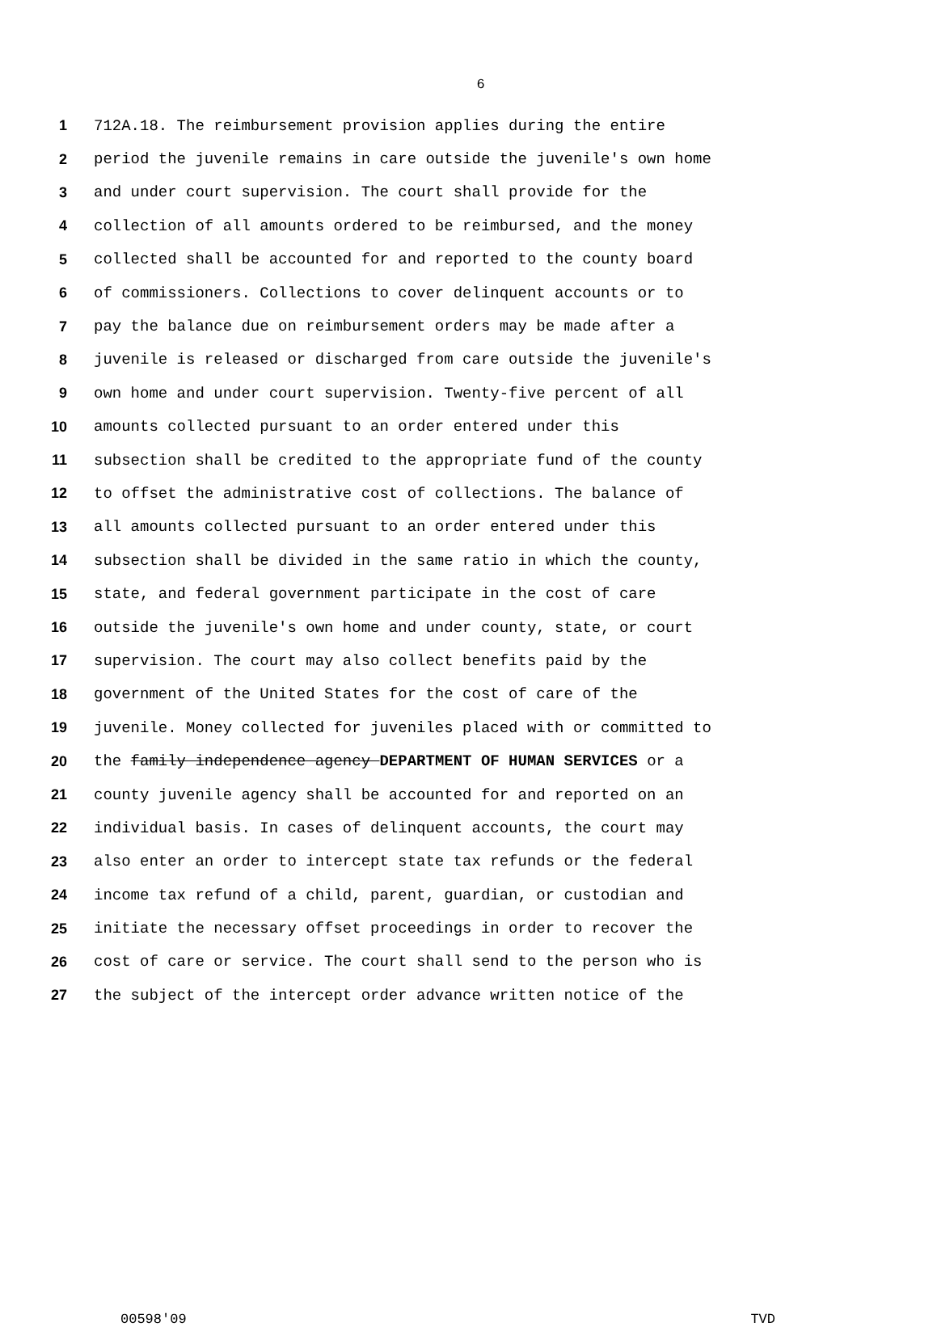6
1 712A.18. The reimbursement provision applies during the entire
2 period the juvenile remains in care outside the juvenile's own home
3 and under court supervision. The court shall provide for the
4 collection of all amounts ordered to be reimbursed, and the money
5 collected shall be accounted for and reported to the county board
6 of commissioners. Collections to cover delinquent accounts or to
7 pay the balance due on reimbursement orders may be made after a
8 juvenile is released or discharged from care outside the juvenile's
9 own home and under court supervision. Twenty-five percent of all
10 amounts collected pursuant to an order entered under this
11 subsection shall be credited to the appropriate fund of the county
12 to offset the administrative cost of collections. The balance of
13 all amounts collected pursuant to an order entered under this
14 subsection shall be divided in the same ratio in which the county,
15 state, and federal government participate in the cost of care
16 outside the juvenile's own home and under county, state, or court
17 supervision. The court may also collect benefits paid by the
18 government of the United States for the cost of care of the
19 juvenile. Money collected for juveniles placed with or committed to
20 the family independence agency DEPARTMENT OF HUMAN SERVICES or a
21 county juvenile agency shall be accounted for and reported on an
22 individual basis. In cases of delinquent accounts, the court may
23 also enter an order to intercept state tax refunds or the federal
24 income tax refund of a child, parent, guardian, or custodian and
25 initiate the necessary offset proceedings in order to recover the
26 cost of care or service. The court shall send to the person who is
27 the subject of the intercept order advance written notice of the
00598'09 TVD